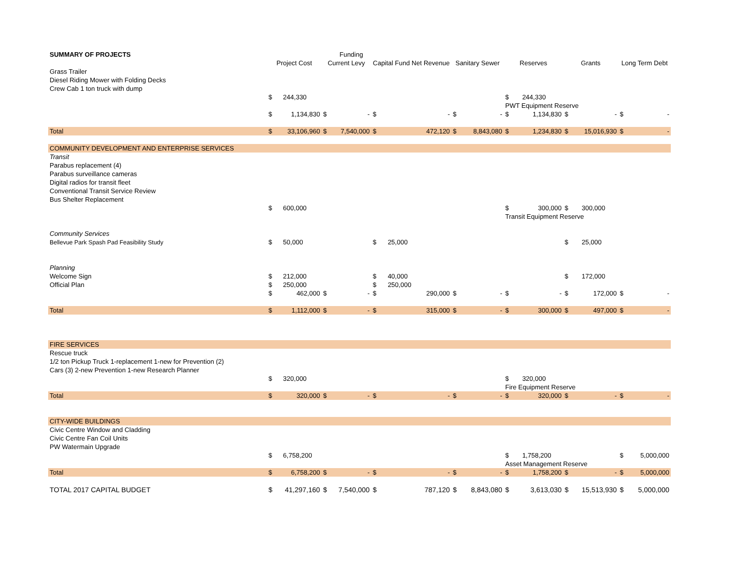| SUMMARY OF PROJECTS | | | | Funding | | | | | | | | | | |
| | Project Cost | | Current Levy | | Capital Fund Net Revenue | | Sanitary Sewer | | Reserves | | Grants | | Long Term Debt | |
| Grass Trailer | | | | | | | | | | | | | | |
| Diesel Riding Mower with Folding Decks | | | | | | | | | | | | | | |
| Crew Cab 1 ton truck with dump | | | | | | | | | | | | | | |
| | $ | 244,330 | | | | | | | $ | 244,330 | | | | |
| | | | | | | | | | PWT Equipment Reserve | | | | | |
| | $ | 1,134,830 | $ | - | $ | - | $ | - | $ | 1,134,830 | $ | - | $ | - |
| Total | $ | 33,106,960 | $ | 7,540,000 | $ | 472,120 | $ | 8,843,080 | $ | 1,234,830 | $ | 15,016,930 | $ | - |
| COMMUNITY DEVELOPMENT AND ENTERPRISE SERVICES | | | | | | | | | | | | | | |
| Transit | | | | | | | | | | | | | | |
| Parabus replacement (4) | | | | | | | | | | | | | | |
| Parabus surveillance cameras | | | | | | | | | | | | | | |
| Digital radios for transit fleet | | | | | | | | | | | | | | |
| Conventional Transit Service Review | | | | | | | | | | | | | | |
| Bus Shelter Replacement | | | | | | | | | | | | | | |
| | $ | 600,000 | | | | | | | $ | 300,000 | $ | 300,000 | | |
| | | | | | | | | | Transit Equipment Reserve | | | | | |
| Community Services | | | | | | | | | | | | | | |
| Bellevue Park Spash Pad Feasibility Study | $ | 50,000 | | | $ | 25,000 | | | | | $ | 25,000 | | |
| Planning | | | | | | | | | | | | | | |
| Welcome Sign | $ | 212,000 | | | $ | 40,000 | | | | | $ | 172,000 | | |
| Official Plan | $ | 250,000 | | | $ | 250,000 | | | | | | | | |
| | $ | 462,000 | $ | - | $ | 290,000 | $ | - | $ | - | $ | 172,000 | $ | - |
| Total | $ | 1,112,000 | $ | - | $ | 315,000 | $ | - | $ | 300,000 | $ | 497,000 | $ | - |
| FIRE SERVICES | | | | | | | | | | | | | | |
| Rescue truck | | | | | | | | | | | | | | |
| 1/2 ton Pickup Truck 1-replacement 1-new for Prevention (2) | | | | | | | | | | | | | | |
| Cars (3) 2-new Prevention 1-new Research Planner | | | | | | | | | | | | | | |
| | $ | 320,000 | | | | | | | $ | 320,000 | | | | |
| | | | | | | | | | Fire Equipment Reserve | | | | | |
| Total | $ | 320,000 | $ | - | $ | - | $ | - | $ | 320,000 | $ | - | $ | - |
| CITY-WIDE BUILDINGS | | | | | | | | | | | | | | |
| Civic Centre Window and Cladding | | | | | | | | | | | | | | |
| Civic Centre Fan Coil Units | | | | | | | | | | | | | | |
| PW Watermain Upgrade | | | | | | | | | | | | | | |
| | $ | 6,758,200 | | | | | | | $ | 1,758,200 | | | $ | 5,000,000 |
| | | | | | | | | | Asset Management Reserve | | | | | |
| Total | $ | 6,758,200 | $ | - | $ | - | $ | - | $ | 1,758,200 | $ | - | $ | 5,000,000 |
| TOTAL 2017 CAPITAL BUDGET | $ | 41,297,160 | $ | 7,540,000 | $ | 787,120 | $ | 8,843,080 | $ | 3,613,030 | $ | 15,513,930 | $ | 5,000,000 |